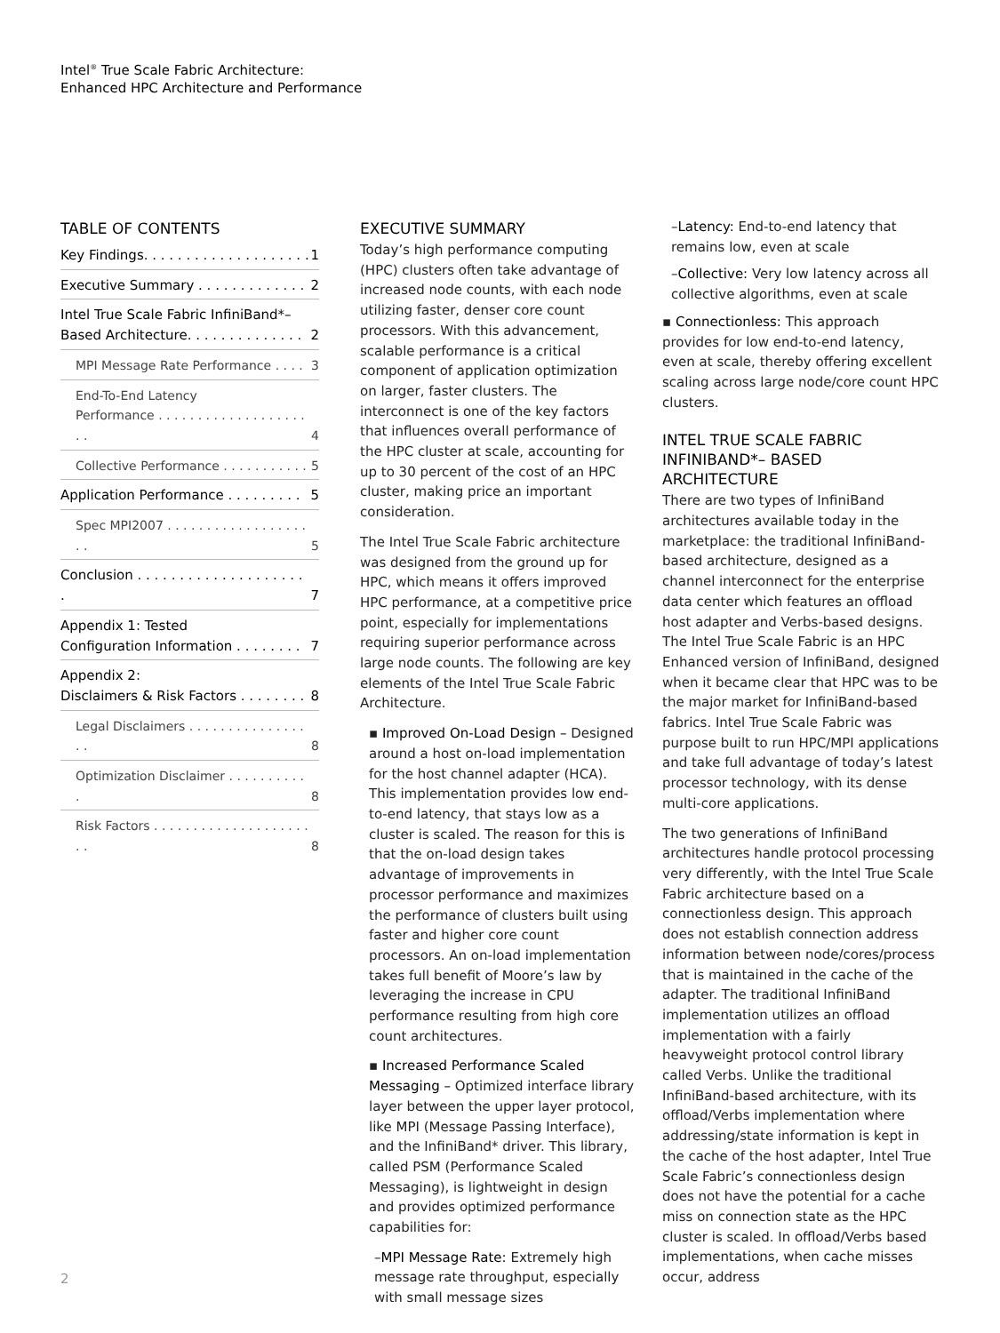Intel<sup>®</sup> True Scale Fabric Architecture:
Enhanced HPC Architecture and Performance
TABLE OF CONTENTS
Key Findings. . . . . . . . . . . . . . . . . . . . 1
Executive Summary . . . . . . . . . . . . . 2
Intel True Scale Fabric InfiniBand*–
Based Architecture. . . . . . . . . . . . . . 2
MPI Message Rate Performance . . . . 3
End-To-End Latency
Performance . . . . . . . . . . . . . . . . . . . . . 4
Collective Performance . . . . . . . . . . . 5
Application Performance . . . . . . . . . 5
Spec MPI2007 . . . . . . . . . . . . . . . . . . . . 5
Conclusion . . . . . . . . . . . . . . . . . . . . . 7
Appendix 1: Tested
Configuration Information . . . . . . . . 7
Appendix 2:
Disclaimers & Risk Factors . . . . . . . . 8
Legal Disclaimers . . . . . . . . . . . . . . . . . 8
Optimization Disclaimer . . . . . . . . . . . 8
Risk Factors . . . . . . . . . . . . . . . . . . . . . . 8
EXECUTIVE SUMMARY
Today’s high performance computing (HPC) clusters often take advantage of increased node counts, with each node utilizing faster, denser core count processors. With this advancement, scalable performance is a critical component of application optimization on larger, faster clusters. The interconnect is one of the key factors that influences overall performance of the HPC cluster at scale, accounting for up to 30 percent of the cost of an HPC cluster, making price an important consideration.
The Intel True Scale Fabric architecture was designed from the ground up for HPC, which means it offers improved HPC performance, at a competitive price point, especially for implementations requiring superior performance across large node counts. The following are key elements of the Intel True Scale Fabric Architecture.
▪ Improved On-Load Design – Designed around a host on-load implementation for the host channel adapter (HCA). This implementation provides low end-to-end latency, that stays low as a cluster is scaled. The reason for this is that the on-load design takes advantage of improvements in processor performance and maximizes the performance of clusters built using faster and higher core count processors. An on-load implementation takes full benefit of Moore’s law by leveraging the increase in CPU performance resulting from high core count architectures.
▪ Increased Performance Scaled Messaging – Optimized interface library layer between the upper layer protocol, like MPI (Message Passing Interface), and the InfiniBand* driver. This library, called PSM (Performance Scaled Messaging), is lightweight in design and provides optimized performance capabilities for:
–MPI Message Rate: Extremely high message rate throughput, especially with small message sizes
–Latency: End-to-end latency that remains low, even at scale
–Collective: Very low latency across all collective algorithms, even at scale
▪ Connectionless: This approach provides for low end-to-end latency, even at scale, thereby offering excellent scaling across large node/core count HPC clusters.
INTEL TRUE SCALE FABRIC INFINIBAND*– BASED ARCHITECTURE
There are two types of InfiniBand architectures available today in the marketplace: the traditional InfiniBand-based architecture, designed as a channel interconnect for the enterprise data center which features an offload host adapter and Verbs-based designs. The Intel True Scale Fabric is an HPC Enhanced version of InfiniBand, designed when it became clear that HPC was to be the major market for InfiniBand-based fabrics. Intel True Scale Fabric was purpose built to run HPC/MPI applications and take full advantage of today’s latest processor technology, with its dense multi-core applications.
The two generations of InfiniBand architectures handle protocol processing very differently, with the Intel True Scale Fabric architecture based on a connectionless design. This approach does not establish connection address information between node/cores/process that is maintained in the cache of the adapter. The traditional InfiniBand implementation utilizes an offload implementation with a fairly heavyweight protocol control library called Verbs. Unlike the traditional InfiniBand-based architecture, with its offload/Verbs implementation where addressing/state information is kept in the cache of the host adapter, Intel True Scale Fabric’s connectionless design does not have the potential for a cache miss on connection state as the HPC cluster is scaled. In offload/Verbs based implementations, when cache misses occur, address
2